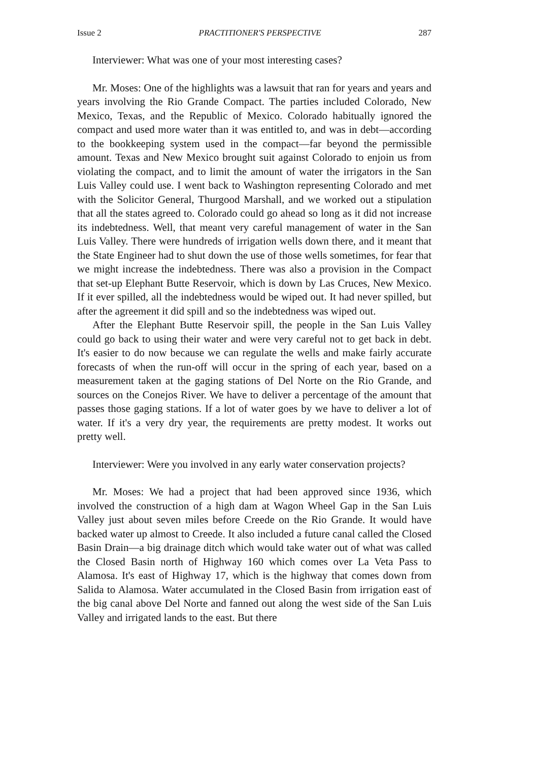Issue 2 PRACTITIONER'S PERSPECTIVE 287
Interviewer: What was one of your most interesting cases?
Mr. Moses: One of the highlights was a lawsuit that ran for years and years and years involving the Rio Grande Compact. The parties included Colorado, New Mexico, Texas, and the Republic of Mexico. Colorado habitually ignored the compact and used more water than it was entitled to, and was in debt—according to the bookkeeping system used in the compact—far beyond the permissible amount. Texas and New Mexico brought suit against Colorado to enjoin us from violating the compact, and to limit the amount of water the irrigators in the San Luis Valley could use. I went back to Washington representing Colorado and met with the Solicitor General, Thurgood Marshall, and we worked out a stipulation that all the states agreed to. Colorado could go ahead so long as it did not increase its indebtedness. Well, that meant very careful management of water in the San Luis Valley. There were hundreds of irrigation wells down there, and it meant that the State Engineer had to shut down the use of those wells sometimes, for fear that we might increase the indebtedness. There was also a provision in the Compact that set-up Elephant Butte Reservoir, which is down by Las Cruces, New Mexico. If it ever spilled, all the indebtedness would be wiped out. It had never spilled, but after the agreement it did spill and so the indebtedness was wiped out.
After the Elephant Butte Reservoir spill, the people in the San Luis Valley could go back to using their water and were very careful not to get back in debt. It's easier to do now because we can regulate the wells and make fairly accurate forecasts of when the run-off will occur in the spring of each year, based on a measurement taken at the gaging stations of Del Norte on the Rio Grande, and sources on the Conejos River. We have to deliver a percentage of the amount that passes those gaging stations. If a lot of water goes by we have to deliver a lot of water. If it's a very dry year, the requirements are pretty modest. It works out pretty well.
Interviewer: Were you involved in any early water conservation projects?
Mr. Moses: We had a project that had been approved since 1936, which involved the construction of a high dam at Wagon Wheel Gap in the San Luis Valley just about seven miles before Creede on the Rio Grande. It would have backed water up almost to Creede. It also included a future canal called the Closed Basin Drain—a big drainage ditch which would take water out of what was called the Closed Basin north of Highway 160 which comes over La Veta Pass to Alamosa. It's east of Highway 17, which is the highway that comes down from Salida to Alamosa. Water accumulated in the Closed Basin from irrigation east of the big canal above Del Norte and fanned out along the west side of the San Luis Valley and irrigated lands to the east. But there